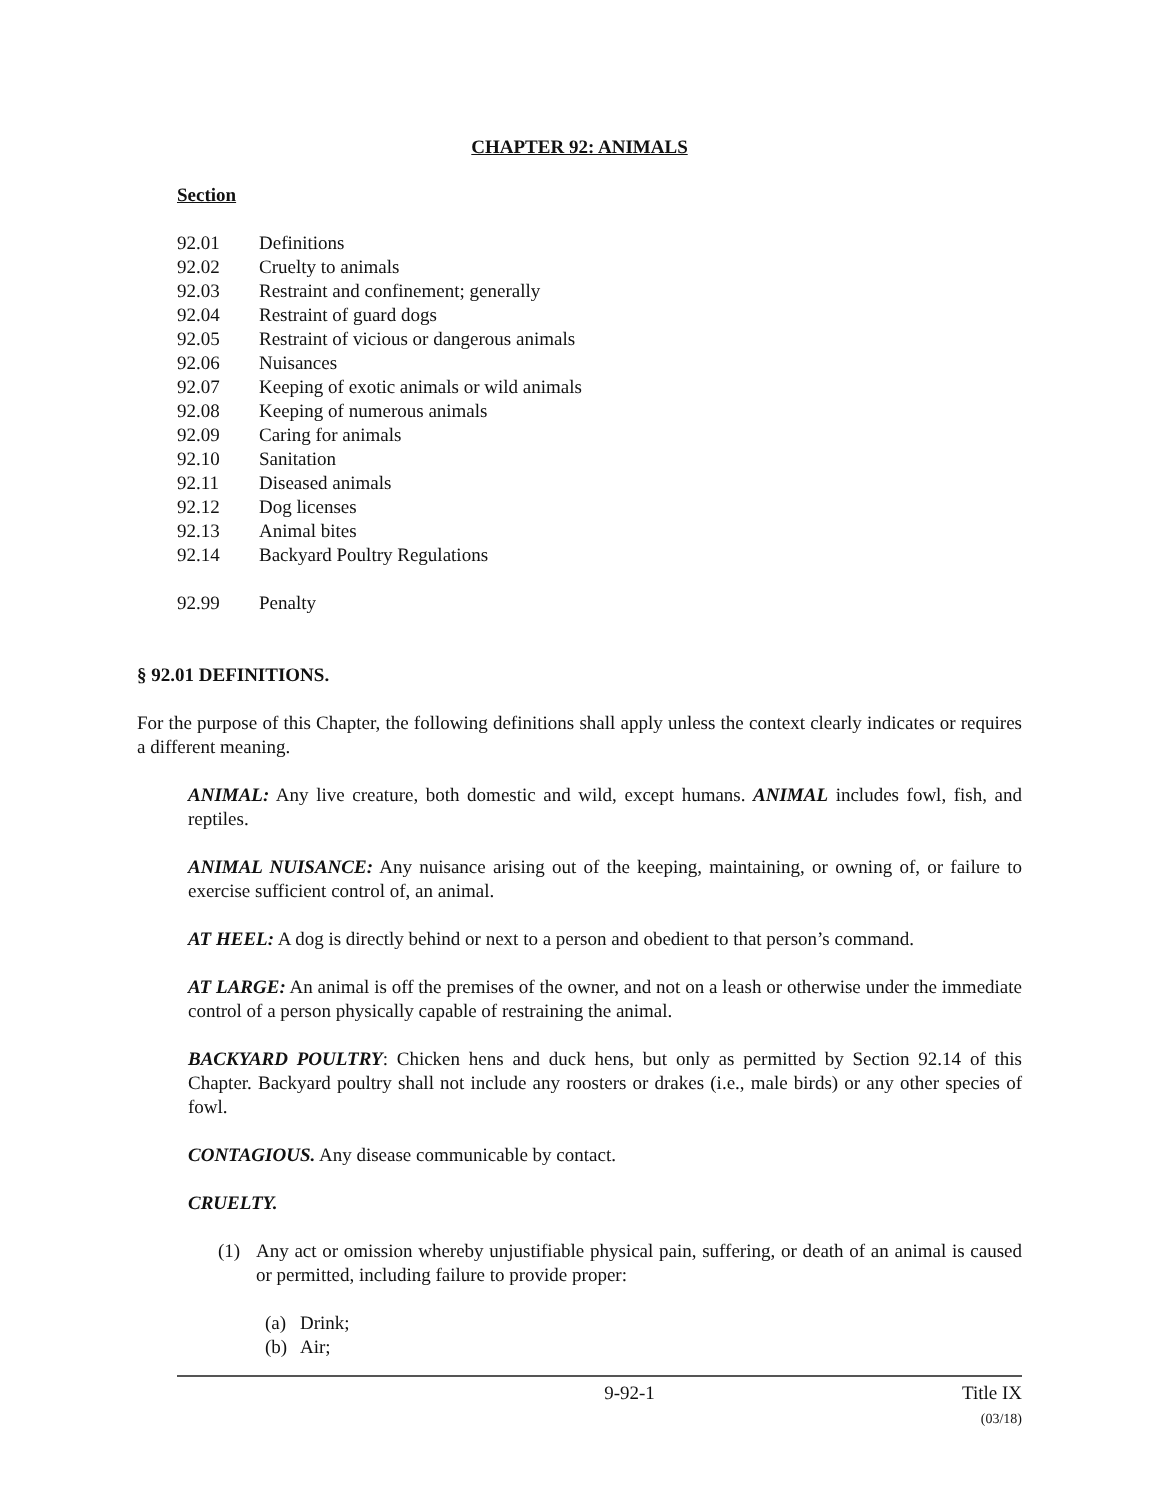CHAPTER 92: ANIMALS
Section
92.01 Definitions
92.02 Cruelty to animals
92.03 Restraint and confinement; generally
92.04 Restraint of guard dogs
92.05 Restraint of vicious or dangerous animals
92.06 Nuisances
92.07 Keeping of exotic animals or wild animals
92.08 Keeping of numerous animals
92.09 Caring for animals
92.10 Sanitation
92.11 Diseased animals
92.12 Dog licenses
92.13 Animal bites
92.14 Backyard Poultry Regulations
92.99 Penalty
§ 92.01 DEFINITIONS.
For the purpose of this Chapter, the following definitions shall apply unless the context clearly indicates or requires a different meaning.
ANIMAL: Any live creature, both domestic and wild, except humans. ANIMAL includes fowl, fish, and reptiles.
ANIMAL NUISANCE: Any nuisance arising out of the keeping, maintaining, or owning of, or failure to exercise sufficient control of, an animal.
AT HEEL: A dog is directly behind or next to a person and obedient to that person’s command.
AT LARGE: An animal is off the premises of the owner, and not on a leash or otherwise under the immediate control of a person physically capable of restraining the animal.
BACKYARD POULTRY: Chicken hens and duck hens, but only as permitted by Section 92.14 of this Chapter. Backyard poultry shall not include any roosters or drakes (i.e., male birds) or any other species of fowl.
CONTAGIOUS. Any disease communicable by contact.
CRUELTY.
(1) Any act or omission whereby unjustifiable physical pain, suffering, or death of an animal is caused or permitted, including failure to provide proper:
(a) Drink;
(b) Air;
9-92-1 Title IX
(03/18)